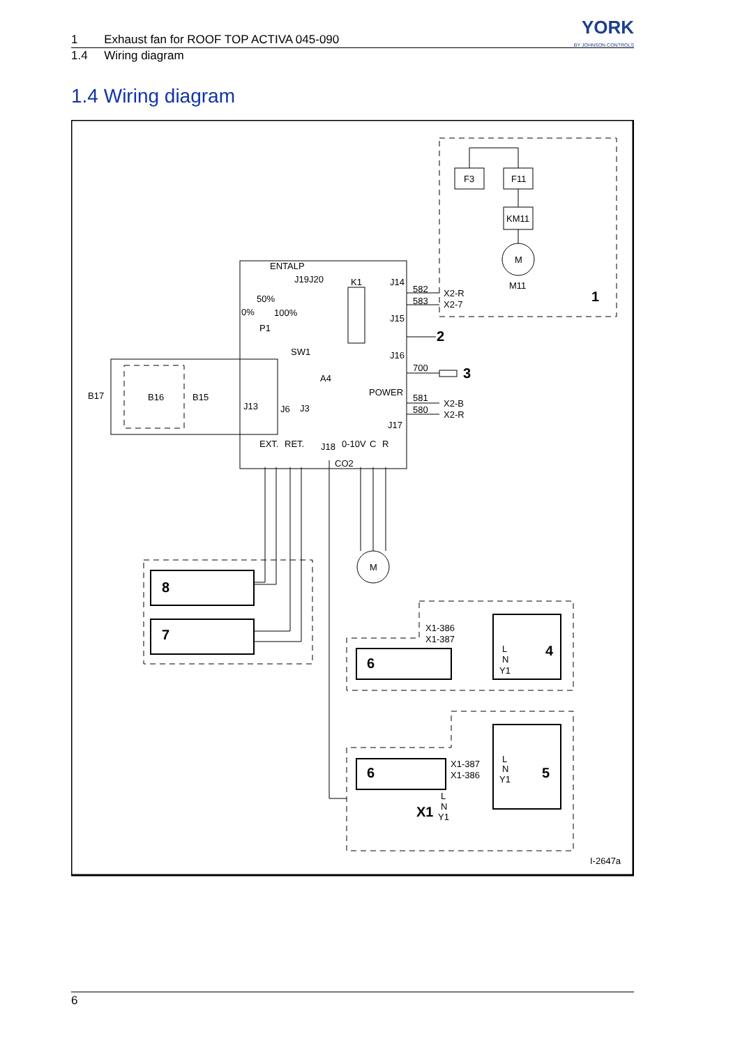YORK
BY JOHNSON CONTROLS
1 Exhaust fan for ROOF TOP ACTIVA 045-090
1.4 Wiring diagram
1.4 Wiring diagram
F3
F11
KM11
M
M11
ENTALP
J19J20
K1
J14
582
583
X2-R
X2-7
50%
0%
100%
P1
J15
SW1
J16
700
A4
POWER
B17
B16
B15
581
580
X2-B
X2-R
J13
J6
J3
J17
EXT.
RET.
J18
0-10V
C
R
CO2
M
X1-386
X1-387
L
N
Y1
X1-387
X1-386
L
N
Y1
L
N
Y1
I-2647a
1
2
3
4
5
6
6
8
7
X1
6